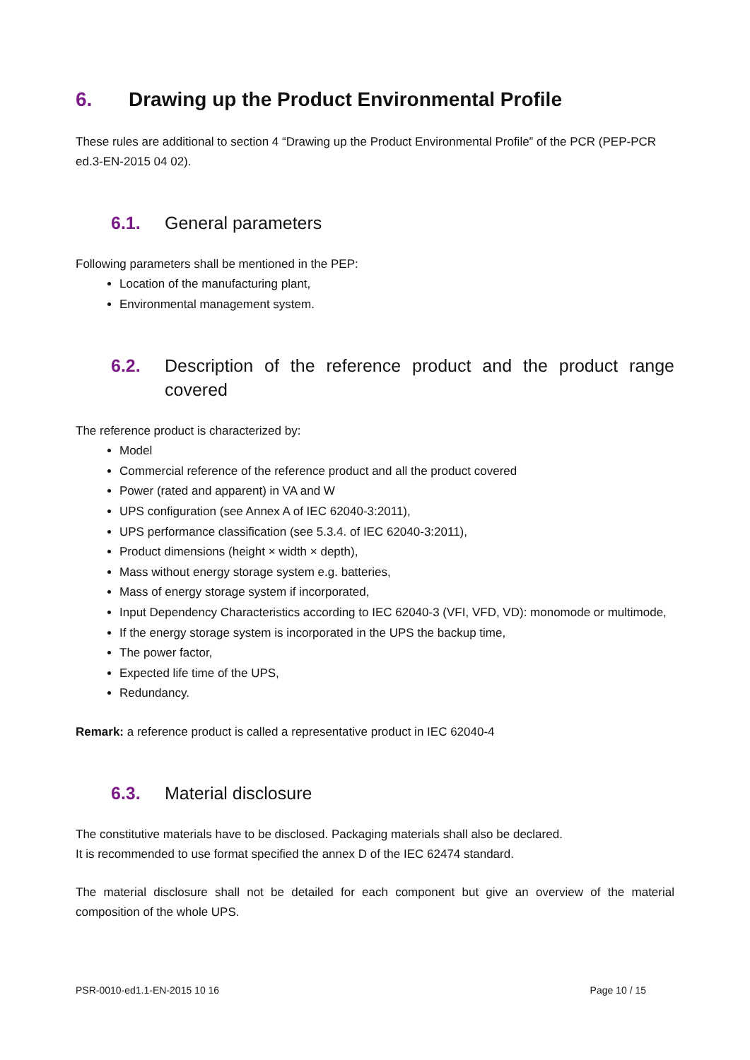6. Drawing up the Product Environmental Profile
These rules are additional to section 4 “Drawing up the Product Environmental Profile” of the PCR (PEP-PCR ed.3-EN-2015 04 02).
6.1. General parameters
Following parameters shall be mentioned in the PEP:
Location of the manufacturing plant,
Environmental management system.
6.2. Description of the reference product and the product range covered
The reference product is characterized by:
Model
Commercial reference of the reference product and all the product covered
Power (rated and apparent) in VA and W
UPS configuration (see Annex A of IEC 62040-3:2011),
UPS performance classification (see 5.3.4. of IEC 62040-3:2011),
Product dimensions (height × width × depth),
Mass without energy storage system e.g. batteries,
Mass of energy storage system if incorporated,
Input Dependency Characteristics according to IEC 62040-3 (VFI, VFD, VD): monomode or multimode,
If the energy storage system is incorporated in the UPS the backup time,
The power factor,
Expected life time of the UPS,
Redundancy.
Remark: a reference product is called a representative product in IEC 62040-4
6.3. Material disclosure
The constitutive materials have to be disclosed. Packaging materials shall also be declared.
It is recommended to use format specified the annex D of the IEC 62474 standard.
The material disclosure shall not be detailed for each component but give an overview of the material composition of the whole UPS.
PSR-0010-ed1.1-EN-2015 10 16 Page 10 / 15